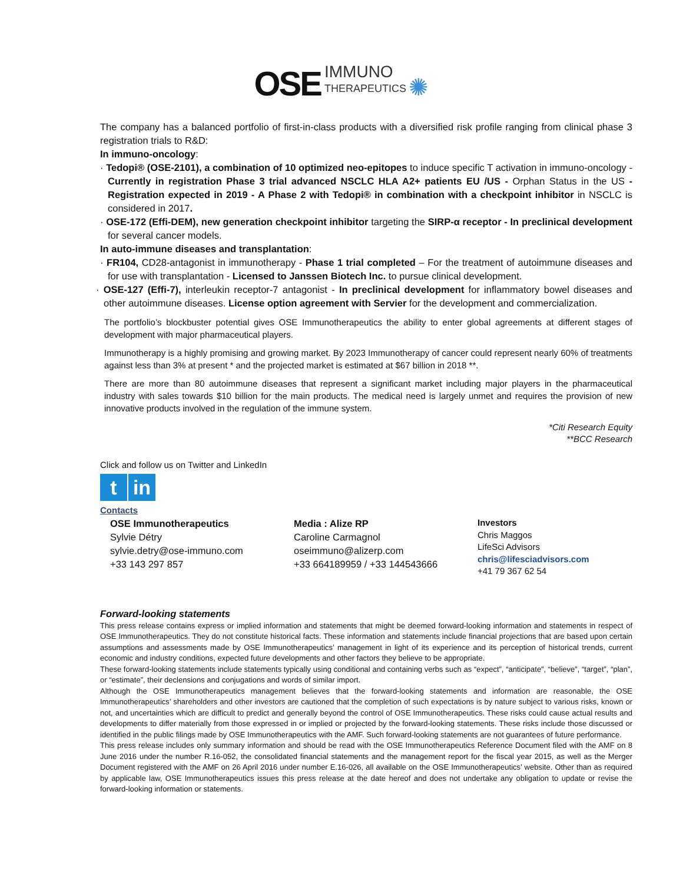OSE IMMUNO THERAPEUTICS ✺
The company has a balanced portfolio of first-in-class products with a diversified risk profile ranging from clinical phase 3 registration trials to R&D:
In immuno-oncology:
· Tedopi® (OSE-2101), a combination of 10 optimized neo-epitopes to induce specific T activation in immuno-oncology - Currently in registration Phase 3 trial advanced NSCLC HLA A2+ patients EU /US - Orphan Status in the US - Registration expected in 2019 - A Phase 2 with Tedopi® in combination with a checkpoint inhibitor in NSCLC is considered in 2017.
· OSE-172 (Effi-DEM), new generation checkpoint inhibitor targeting the SIRP-α receptor - In preclinical development for several cancer models.
In auto-immune diseases and transplantation:
· FR104, CD28-antagonist in immunotherapy - Phase 1 trial completed – For the treatment of autoimmune diseases and for use with transplantation - Licensed to Janssen Biotech Inc. to pursue clinical development.
· OSE-127 (Effi-7), interleukin receptor-7 antagonist - In preclinical development for inflammatory bowel diseases and other autoimmune diseases. License option agreement with Servier for the development and commercialization.
The portfolio’s blockbuster potential gives OSE Immunotherapeutics the ability to enter global agreements at different stages of development with major pharmaceutical players.
Immunotherapy is a highly promising and growing market. By 2023 Immunotherapy of cancer could represent nearly 60% of treatments against less than 3% at present * and the projected market is estimated at $67 billion in 2018 **.
There are more than 80 autoimmune diseases that represent a significant market including major players in the pharmaceutical industry with sales towards $10 billion for the main products. The medical need is largely unmet and requires the provision of new innovative products involved in the regulation of the immune system.
*Citi Research Equity
**BCC Research
Click and follow us on Twitter and LinkedIn
t in
Contacts
OSE Immunotherapeutics
Sylvie Détry
sylvie.detry@ose-immuno.com
+33 143 297 857
Media : Alize RP
Caroline Carmagnol
oseimmuno@alizerp.com
+33 664189959 / +33 144543666
Investors
Chris Maggos
LifeSci Advisors
chris@lifesciadvisors.com
+41 79 367 62 54
Forward-looking statements
This press release contains express or implied information and statements that might be deemed forward-looking information and statements in respect of OSE Immunotherapeutics. They do not constitute historical facts. These information and statements include financial projections that are based upon certain assumptions and assessments made by OSE Immunotherapeutics’ management in light of its experience and its perception of historical trends, current economic and industry conditions, expected future developments and other factors they believe to be appropriate.
These forward-looking statements include statements typically using conditional and containing verbs such as “expect”, “anticipate”, “believe”, “target”, “plan”, or “estimate”, their declensions and conjugations and words of similar import.
Although the OSE Immunotherapeutics management believes that the forward-looking statements and information are reasonable, the OSE Immunotherapeutics’ shareholders and other investors are cautioned that the completion of such expectations is by nature subject to various risks, known or not, and uncertainties which are difficult to predict and generally beyond the control of OSE Immunotherapeutics. These risks could cause actual results and developments to differ materially from those expressed in or implied or projected by the forward-looking statements. These risks include those discussed or identified in the public filings made by OSE Immunotherapeutics with the AMF. Such forward-looking statements are not guarantees of future performance.
This press release includes only summary information and should be read with the OSE Immunotherapeutics Reference Document filed with the AMF on 8 June 2016 under the number R.16-052, the consolidated financial statements and the management report for the fiscal year 2015, as well as the Merger Document registered with the AMF on 26 April 2016 under number E.16-026, all available on the OSE Immunotherapeutics’ website. Other than as required by applicable law, OSE Immunotherapeutics issues this press release at the date hereof and does not undertake any obligation to update or revise the forward-looking information or statements.